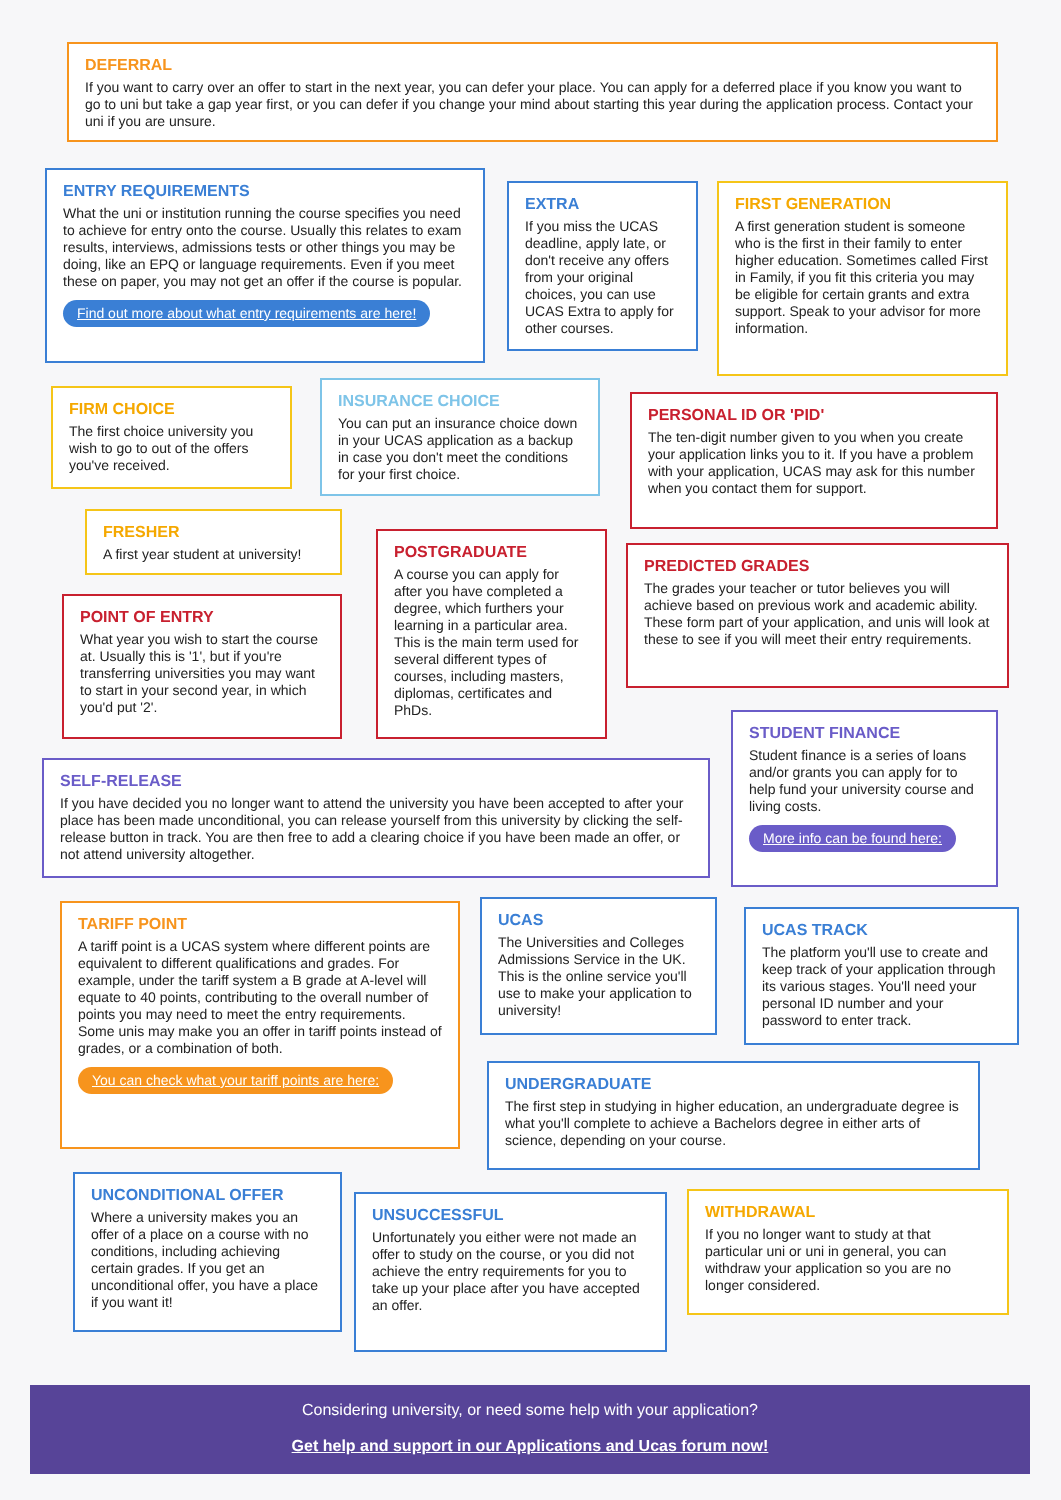DEFERRAL
If you want to carry over an offer to start in the next year, you can defer your place. You can apply for a deferred place if you know you want to go to uni but take a gap year first, or you can defer if you change your mind about starting this year during the application process. Contact your uni if you are unsure.
ENTRY REQUIREMENTS
What the uni or institution running the course specifies you need to achieve for entry onto the course. Usually this relates to exam results, interviews, admissions tests or other things you may be doing, like an EPQ or language requirements. Even if you meet these on paper, you may not get an offer if the course is popular.
Find out more about what entry requirements are here!
EXTRA
If you miss the UCAS deadline, apply late, or don't receive any offers from your original choices, you can use UCAS Extra to apply for other courses.
FIRST GENERATION
A first generation student is someone who is the first in their family to enter higher education. Sometimes called First in Family, if you fit this criteria you may be eligible for certain grants and extra support. Speak to your advisor for more information.
FIRM CHOICE
The first choice university you wish to go to out of the offers you've received.
INSURANCE CHOICE
You can put an insurance choice down in your UCAS application as a backup in case you don't meet the conditions for your first choice.
PERSONAL ID OR 'PID'
The ten-digit number given to you when you create your application links you to it. If you have a problem with your application, UCAS may ask for this number when you contact them for support.
FRESHER
A first year student at university!
POSTGRADUATE
A course you can apply for after you have completed a degree, which furthers your learning in a particular area. This is the main term used for several different types of courses, including masters, diplomas, certificates and PhDs.
PREDICTED GRADES
The grades your teacher or tutor believes you will achieve based on previous work and academic ability. These form part of your application, and unis will look at these to see if you will meet their entry requirements.
POINT OF ENTRY
What year you wish to start the course at. Usually this is '1', but if you're transferring universities you may want to start in your second year, in which you'd put '2'.
STUDENT FINANCE
Student finance is a series of loans and/or grants you can apply for to help fund your university course and living costs.
More info can be found here:
SELF-RELEASE
If you have decided you no longer want to attend the university you have been accepted to after your place has been made unconditional, you can release yourself from this university by clicking the self-release button in track. You are then free to add a clearing choice if you have been made an offer, or not attend university altogether.
TARIFF POINT
A tariff point is a UCAS system where different points are equivalent to different qualifications and grades. For example, under the tariff system a B grade at A-level will equate to 40 points, contributing to the overall number of points you may need to meet the entry requirements. Some unis may make you an offer in tariff points instead of grades, or a combination of both.
You can check what your tariff points are here:
UCAS
The Universities and Colleges Admissions Service in the UK. This is the online service you'll use to make your application to university!
UCAS TRACK
The platform you'll use to create and keep track of your application through its various stages. You'll need your personal ID number and your password to enter track.
UNDERGRADUATE
The first step in studying in higher education, an undergraduate degree is what you'll complete to achieve a Bachelors degree in either arts of science, depending on your course.
UNCONDITIONAL OFFER
Where a university makes you an offer of a place on a course with no conditions, including achieving certain grades. If you get an unconditional offer, you have a place if you want it!
UNSUCCESSFUL
Unfortunately you either were not made an offer to study on the course, or you did not achieve the entry requirements for you to take up your place after you have accepted an offer.
WITHDRAWAL
If you no longer want to study at that particular uni or uni in general, you can withdraw your application so you are no longer considered.
Considering university, or need some help with your application?
Get help and support in our Applications and Ucas forum now!